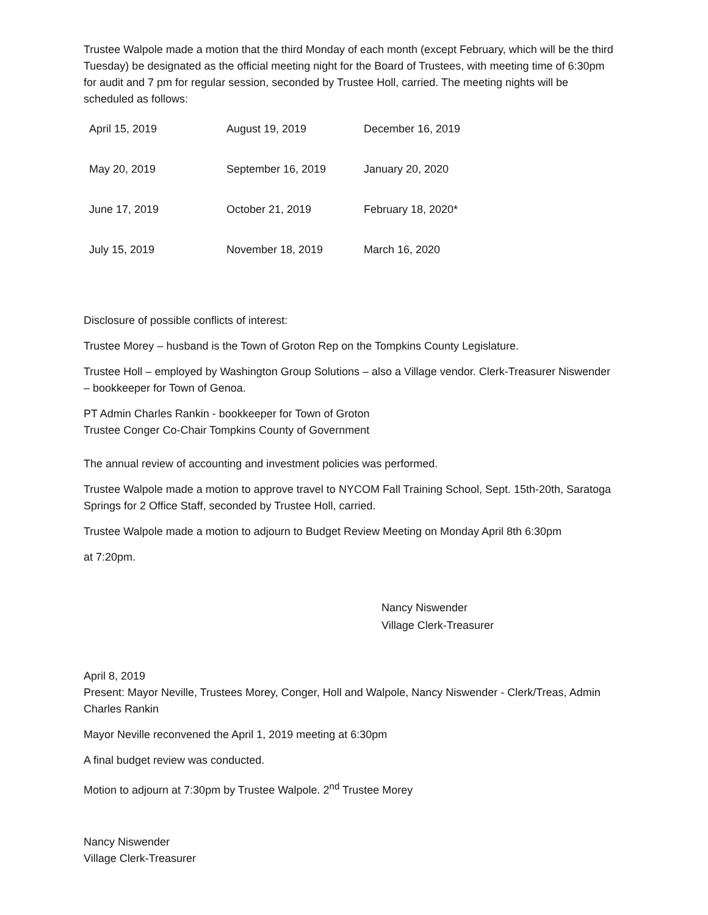Trustee Walpole made a motion that the third Monday of each month (except February, which will be the third Tuesday) be designated as the official meeting night for the Board of Trustees, with meeting time of 6:30pm for audit and 7 pm for regular session, seconded by Trustee Holl, carried. The meeting nights will be scheduled as follows:
| April 15, 2019 | August 19, 2019 | December 16, 2019 |
| May 20, 2019 | September 16, 2019 | January 20, 2020 |
| June 17, 2019 | October 21, 2019 | February 18, 2020* |
| July 15, 2019 | November 18, 2019 | March 16, 2020 |
Disclosure of possible conflicts of interest:
Trustee Morey – husband is the Town of Groton Rep on the Tompkins County Legislature.
Trustee Holl – employed by Washington Group Solutions – also a Village vendor. Clerk-Treasurer Niswender – bookkeeper for Town of Genoa.
PT Admin Charles Rankin - bookkeeper for Town of Groton
Trustee Conger Co-Chair Tompkins County of Government
The annual review of accounting and investment policies was performed.
Trustee Walpole made a motion to approve travel to NYCOM Fall Training School, Sept. 15th-20th, Saratoga Springs for 2 Office Staff, seconded by Trustee Holl, carried.
Trustee Walpole made a motion to adjourn to Budget Review Meeting on Monday April 8th 6:30pm
at 7:20pm.
Nancy Niswender
Village Clerk-Treasurer
April 8, 2019
Present: Mayor Neville, Trustees Morey, Conger, Holl and Walpole, Nancy Niswender - Clerk/Treas, Admin Charles Rankin
Mayor Neville reconvened the April 1, 2019 meeting at 6:30pm
A final budget review was conducted.
Motion to adjourn at 7:30pm by Trustee Walpole. 2<sup>nd</sup> Trustee Morey
Nancy Niswender
Village Clerk-Treasurer